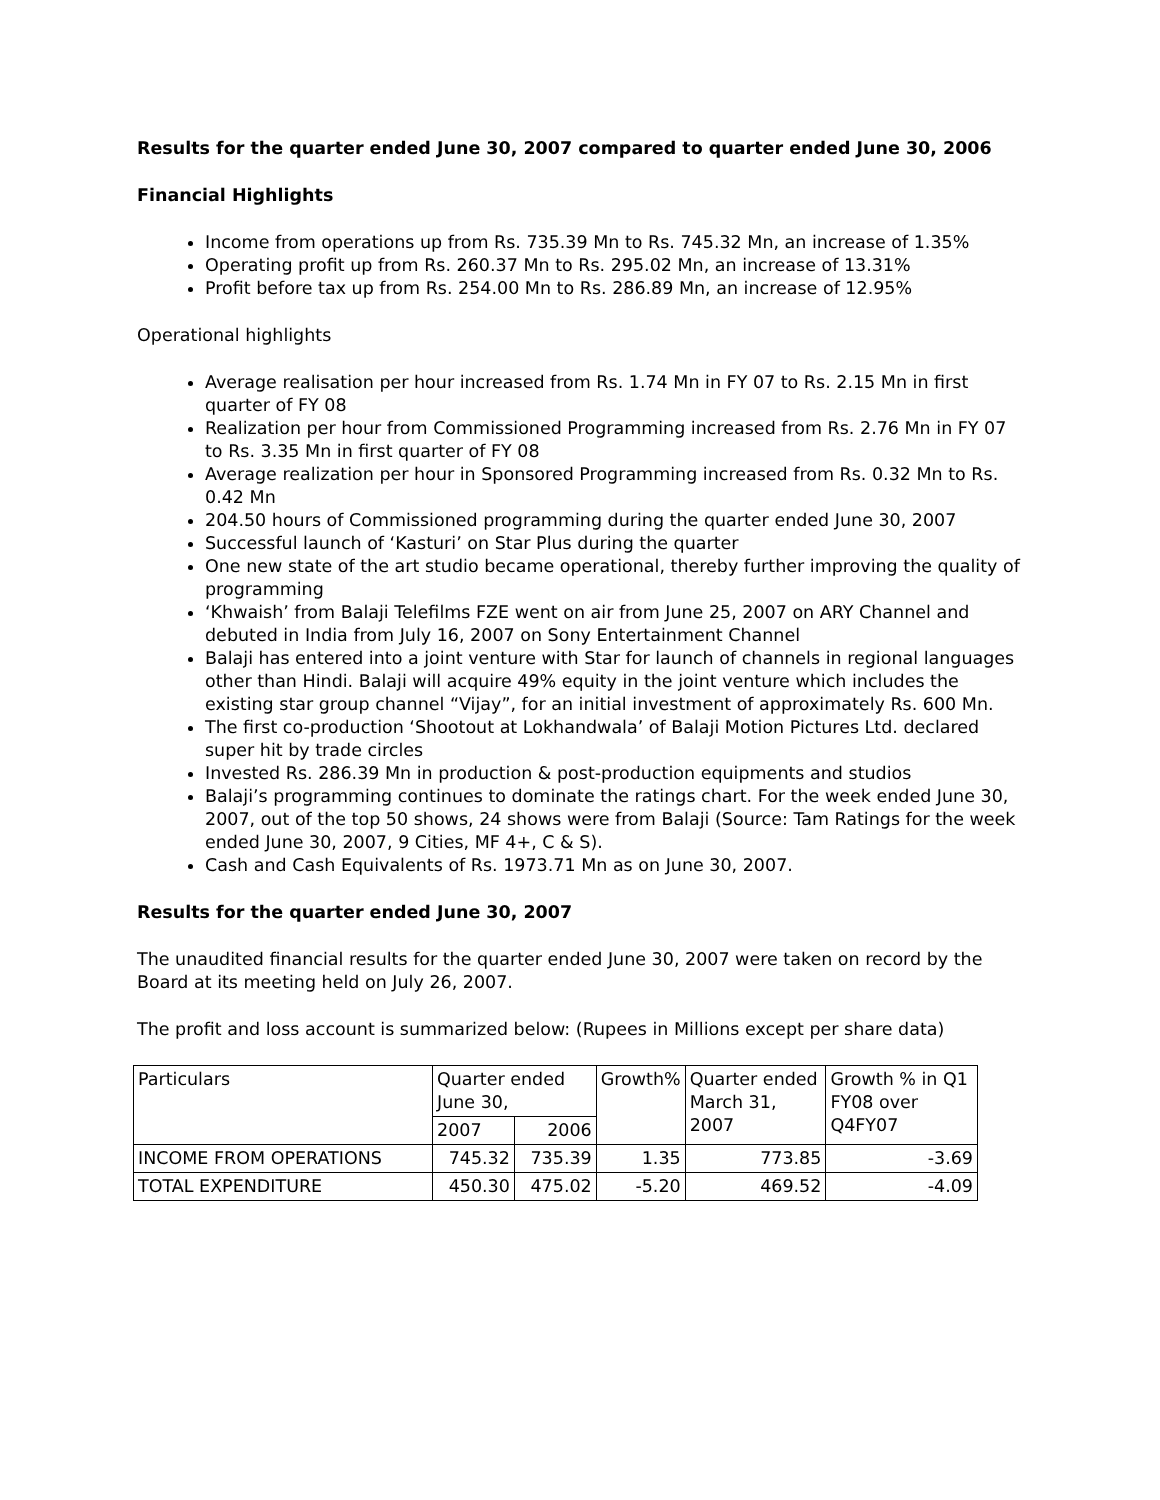Results for the quarter ended June 30, 2007 compared to quarter ended June 30, 2006
Financial Highlights
Income from operations up from Rs. 735.39 Mn to Rs. 745.32 Mn, an increase of 1.35%
Operating profit up from Rs. 260.37 Mn to Rs. 295.02 Mn, an increase of 13.31%
Profit before tax up from Rs. 254.00 Mn to Rs. 286.89 Mn, an increase of 12.95%
Operational highlights
Average realisation per hour increased from Rs. 1.74 Mn in FY 07 to Rs. 2.15 Mn in first quarter of FY 08
Realization per hour from Commissioned Programming increased from Rs. 2.76 Mn in FY 07 to Rs. 3.35 Mn in first quarter of FY 08
Average realization per hour in Sponsored Programming increased from Rs. 0.32 Mn to Rs. 0.42 Mn
204.50 hours of Commissioned programming during the quarter ended June 30, 2007
Successful launch of ‘Kasturi’ on Star Plus during the quarter
One new state of the art studio became operational, thereby further improving the quality of programming
‘Khwaish’ from Balaji Telefilms FZE went on air from June 25, 2007 on ARY Channel and debuted in India from July 16, 2007 on Sony Entertainment Channel
Balaji has entered into a joint venture with Star for launch of channels in regional languages other than Hindi. Balaji will acquire 49% equity in the joint venture which includes the existing star group channel “Vijay”, for an initial investment of approximately Rs. 600 Mn.
The first co-production ‘Shootout at Lokhandwala’ of Balaji Motion Pictures Ltd. declared super hit by trade circles
Invested Rs. 286.39 Mn in production & post-production equipments and studios
Balaji’s programming continues to dominate the ratings chart. For the week ended June 30, 2007, out of the top 50 shows, 24 shows were from Balaji (Source: Tam Ratings for the week ended June 30, 2007, 9 Cities, MF 4+, C & S).
Cash and Cash Equivalents of Rs. 1973.71 Mn as on June 30, 2007.
Results for the quarter ended June 30, 2007
The unaudited financial results for the quarter ended June 30, 2007 were taken on record by the Board at its meeting held on July 26, 2007.
The profit and loss account is summarized below: (Rupees in Millions except per share data)
| Particulars | Quarter ended June 30, | | Growth% | Quarter ended March 31, 2007 | Growth % in Q1 FY08 over Q4FY07 |
| | 2007 | 2006 | | | |
| INCOME FROM OPERATIONS | 745.32 | 735.39 | 1.35 | 773.85 | -3.69 |
| TOTAL EXPENDITURE | 450.30 | 475.02 | -5.20 | 469.52 | -4.09 |